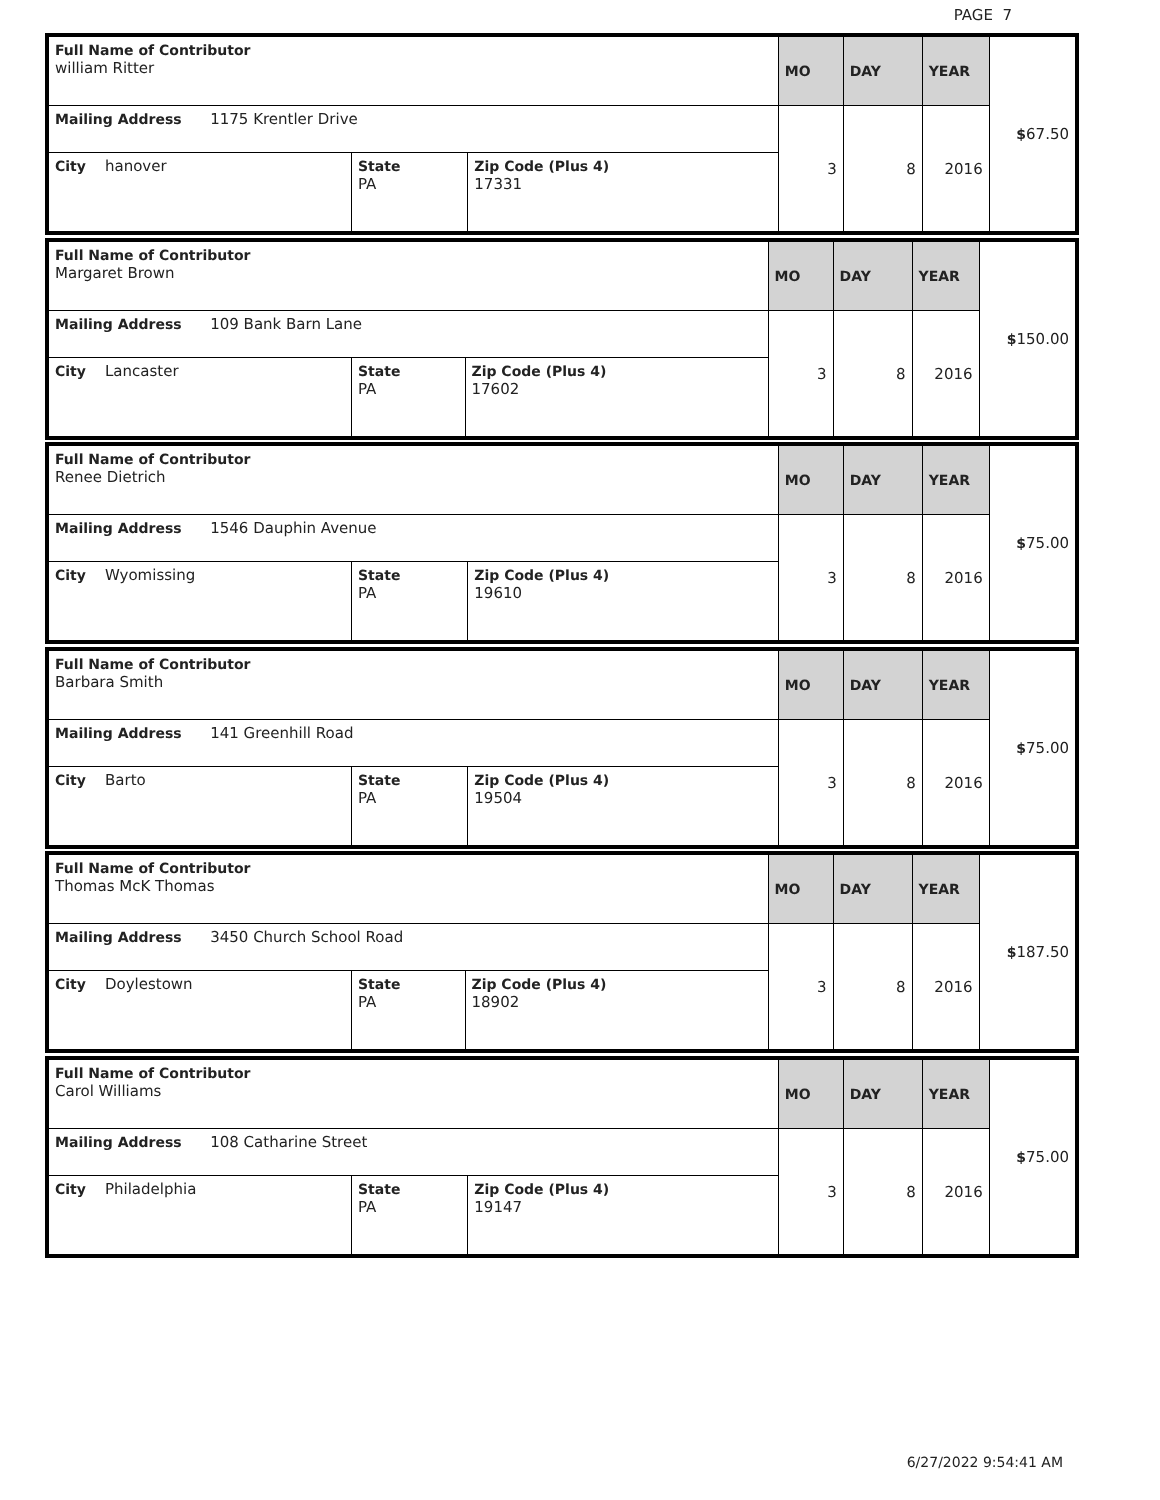PAGE 7
| Full Name of Contributor william Ritter | | | MO | DAY | YEAR | $ 67.50 |
| Mailing Address 1175 Krentler Drive | | | 3 | 8 | 2016 | |
| City hanover | State PA | Zip Code (Plus 4) 17331 | | | | |
| Full Name of Contributor Margaret Brown | | | MO | DAY | YEAR | $ 150.00 |
| Mailing Address 109 Bank Barn Lane | | | 3 | 8 | 2016 | |
| City Lancaster | State PA | Zip Code (Plus 4) 17602 | | | | |
| Full Name of Contributor Renee Dietrich | | | MO | DAY | YEAR | $ 75.00 |
| Mailing Address 1546 Dauphin Avenue | | | 3 | 8 | 2016 | |
| City Wyomissing | State PA | Zip Code (Plus 4) 19610 | | | | |
| Full Name of Contributor Barbara Smith | | | MO | DAY | YEAR | $ 75.00 |
| Mailing Address 141 Greenhill Road | | | 3 | 8 | 2016 | |
| City Barto | State PA | Zip Code (Plus 4) 19504 | | | | |
| Full Name of Contributor Thomas McK Thomas | | | MO | DAY | YEAR | $ 187.50 |
| Mailing Address 3450 Church School Road | | | 3 | 8 | 2016 | |
| City Doylestown | State PA | Zip Code (Plus 4) 18902 | | | | |
| Full Name of Contributor Carol Williams | | | MO | DAY | YEAR | $ 75.00 |
| Mailing Address 108 Catharine Street | | | 3 | 8 | 2016 | |
| City Philadelphia | State PA | Zip Code (Plus 4) 19147 | | | | |
6/27/2022 9:54:41 AM